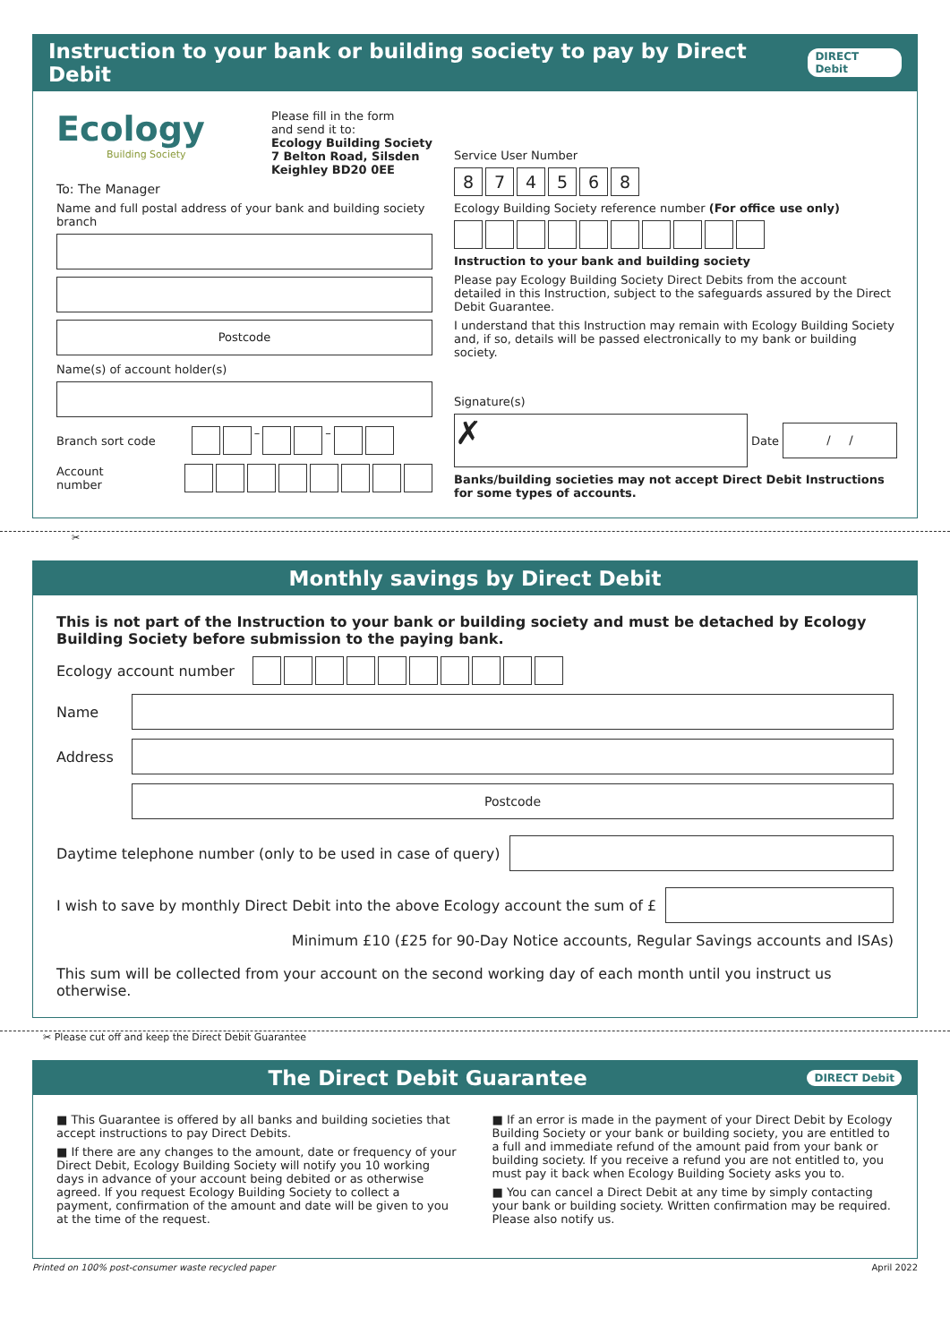Instruction to your bank or building society to pay by Direct Debit DIRECT Debit
Ecology
Building Society
Please fill in the form
and send it to:
Ecology Building Society
7 Belton Road, Silsden
Keighley BD20 0EE
To: The Manager
Name and full postal address of your bank and building society branch
Postcode
Name(s) of account holder(s)
Branch sort code – –
Account number
Service User Number
874568
Ecology Building Society reference number (For office use only)
Instruction to your bank and building society
Please pay Ecology Building Society Direct Debits from the account detailed in this Instruction, subject to the safeguards assured by the Direct Debit Guarantee.
I understand that this Instruction may remain with Ecology Building Society and, if so, details will be passed electronically to my bank or building society.
Signature(s)
✗
Date
/ /
Banks/building societies may not accept Direct Debit Instructions for some types of accounts.
✂
Monthly savings by Direct Debit
This is not part of the Instruction to your bank or building society and must be detached by Ecology Building Society before submission to the paying bank.
Ecology account number
Name
Address
Postcode
Daytime telephone number (only to be used in case of query)
I wish to save by monthly Direct Debit into the above Ecology account the sum of £
Minimum £10 (£25 for 90-Day Notice accounts, Regular Savings accounts and ISAs)
This sum will be collected from your account on the second working day of each month until you instruct us otherwise.
✂ Please cut off and keep the Direct Debit Guarantee
The Direct Debit Guarantee DIRECT Debit
■ This Guarantee is offered by all banks and building societies that accept instructions to pay Direct Debits.
■ If there are any changes to the amount, date or frequency of your Direct Debit, Ecology Building Society will notify you 10 working days in advance of your account being debited or as otherwise agreed. If you request Ecology Building Society to collect a payment, confirmation of the amount and date will be given to you at the time of the request.
■ If an error is made in the payment of your Direct Debit by Ecology Building Society or your bank or building society, you are entitled to a full and immediate refund of the amount paid from your bank or building society. If you receive a refund you are not entitled to, you must pay it back when Ecology Building Society asks you to.
■ You can cancel a Direct Debit at any time by simply contacting your bank or building society. Written confirmation may be required. Please also notify us.
Printed on 100% post-consumer waste recycled paper April 2022